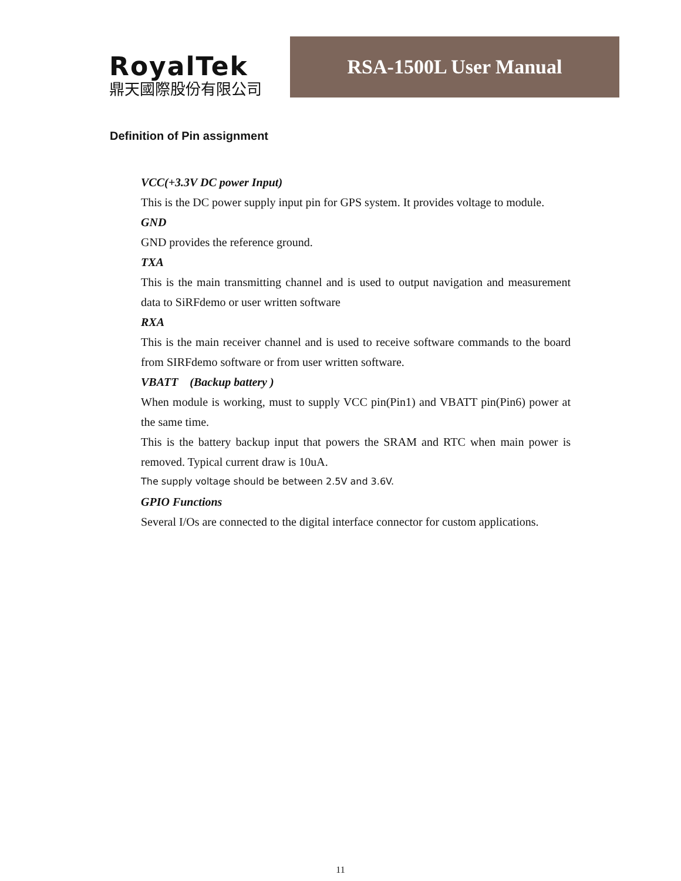RoyalTek
鼎天國際股份有限公司
RSA-1500L User Manual
Definition of Pin assignment
VCC(+3.3V DC power Input)
This is the DC power supply input pin for GPS system. It provides voltage to module.
GND
GND provides the reference ground.
TXA
This is the main transmitting channel and is used to output navigation and measurement data to SiRFdemo or user written software
RXA
This is the main receiver channel and is used to receive software commands to the board from SIRFdemo software or from user written software.
VBATT (Backup battery )
When module is working, must to supply VCC pin(Pin1) and VBATT pin(Pin6) power at the same time.
This is the battery backup input that powers the SRAM and RTC when main power is removed. Typical current draw is 10uA.
The supply voltage should be between 2.5V and 3.6V.
GPIO Functions
Several I/Os are connected to the digital interface connector for custom applications.
11